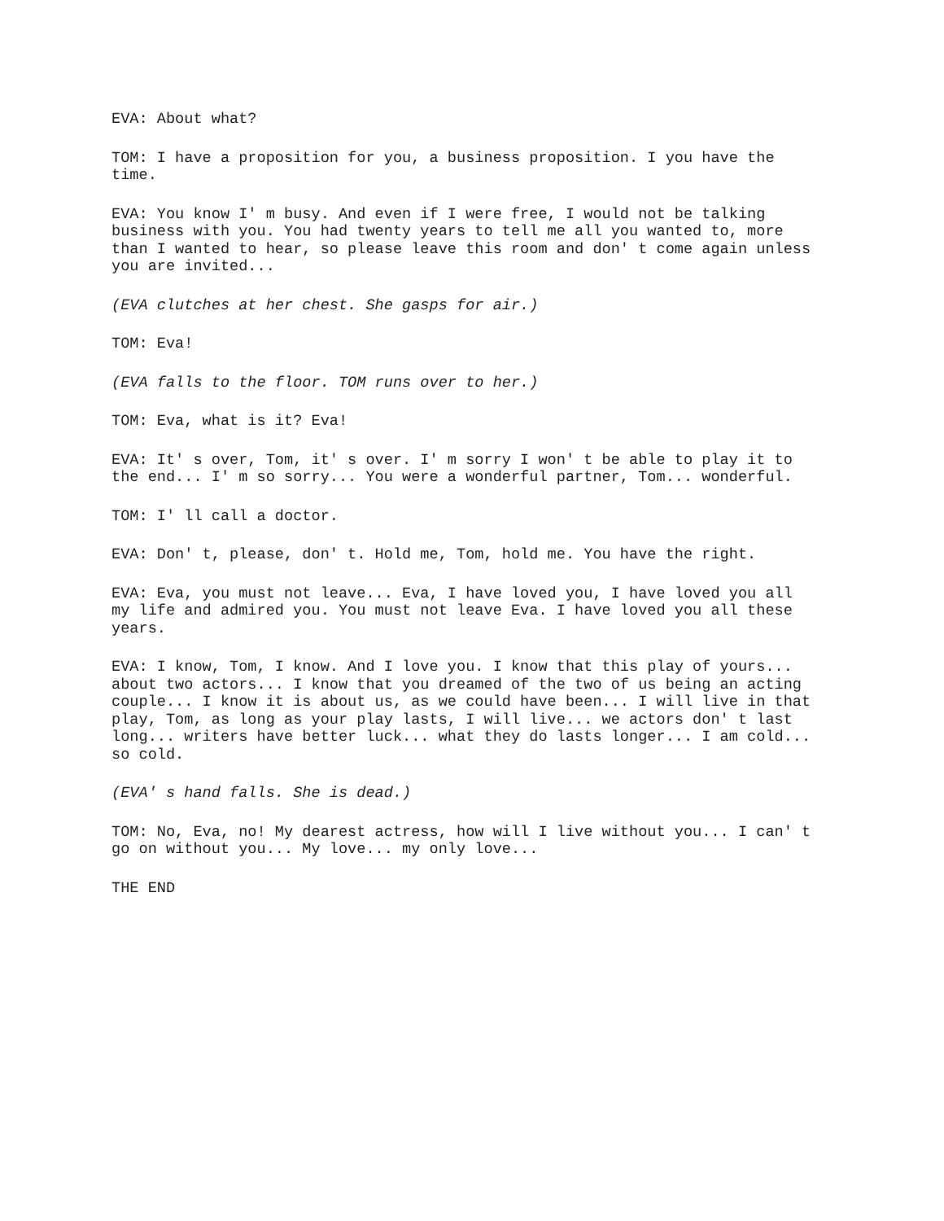EVA: About what?
TOM: I have a proposition for you, a business proposition. I you have the time.
EVA: You know I' m busy. And even if I were free, I would not be talking business with you. You had twenty years to tell me all you wanted to, more than I wanted to hear, so please leave this room and don' t come again unless you are invited...
(EVA clutches at her chest. She gasps for air.)
TOM: Eva!
(EVA falls to the floor. TOM runs over to her.)
TOM: Eva, what is it? Eva!
EVA: It' s over, Tom, it' s over. I' m sorry I won' t be able to play it to the end... I' m so sorry... You were a wonderful partner, Tom... wonderful.
TOM: I' ll call a doctor.
EVA: Don' t, please, don' t. Hold me, Tom, hold me. You have the right.
EVA: Eva, you must not leave... Eva, I have loved you, I have loved you all my life and admired you. You must not leave Eva. I have loved you all these years.
EVA: I know, Tom, I know. And I love you. I know that this play of yours... about two actors... I know that you dreamed of the two of us being an acting couple... I know it is about us, as we could have been... I will live in that play, Tom, as long as your play lasts, I will live... we actors don' t last long... writers have better luck... what they do lasts longer... I am cold... so cold.
(EVA' s hand falls. She is dead.)
TOM: No, Eva, no! My dearest actress, how will I live without you... I can' t go on without you... My love... my only love...
THE END